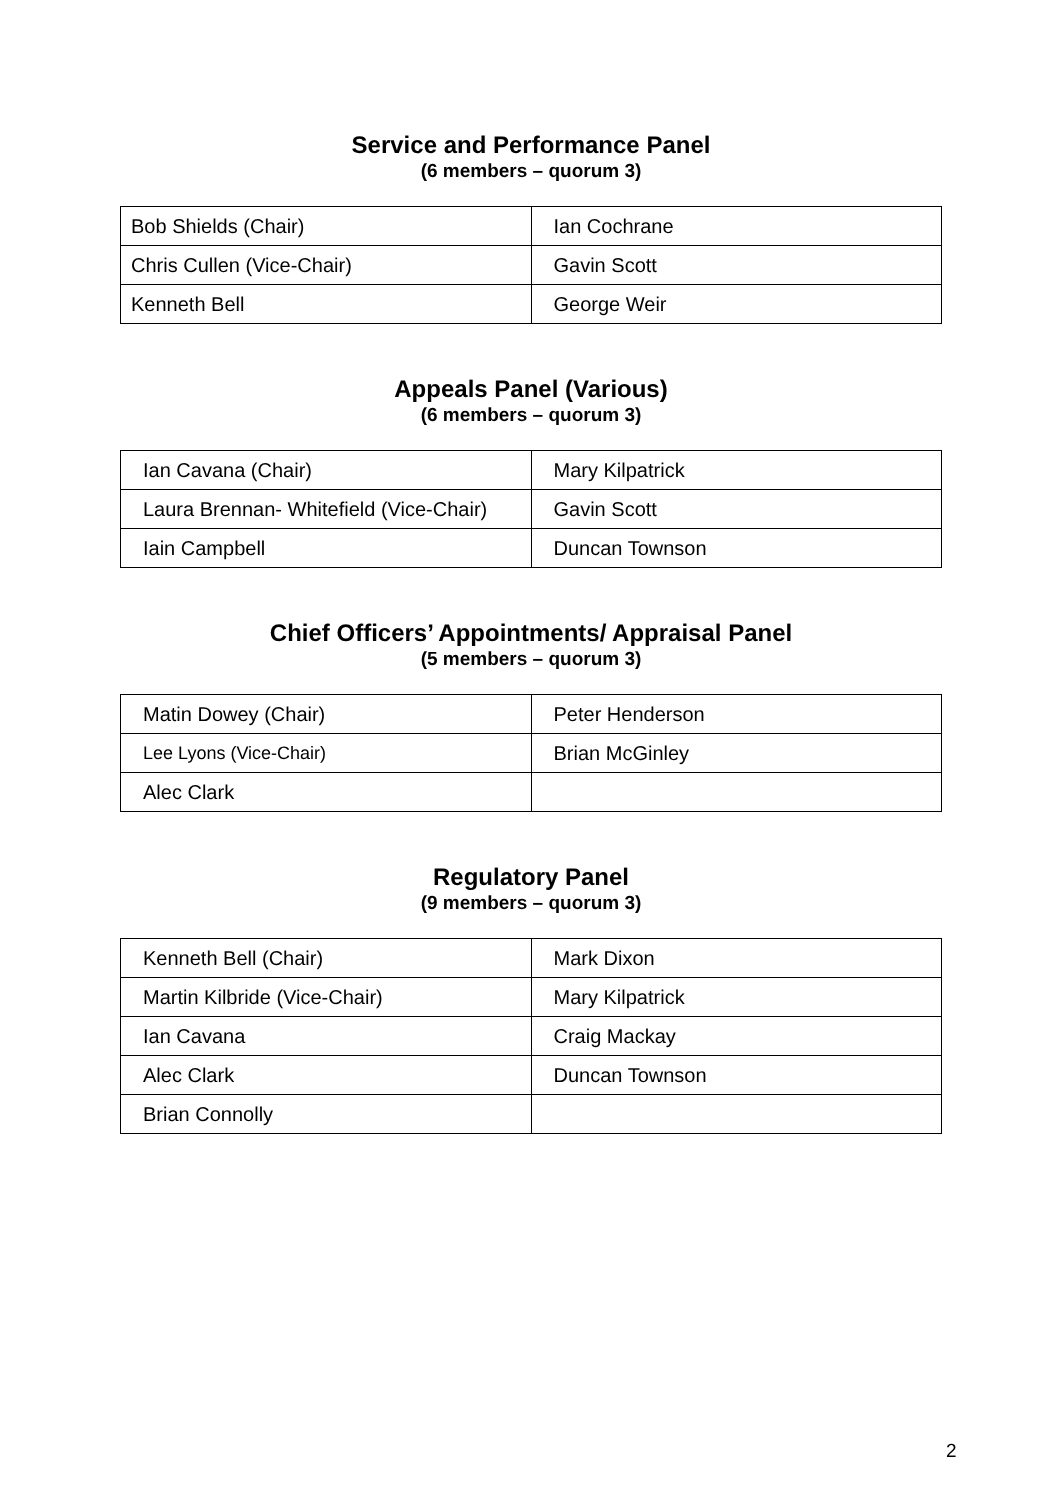Service and Performance Panel
(6 members – quorum 3)
| Bob Shields (Chair) | Ian Cochrane |
| Chris Cullen (Vice-Chair) | Gavin Scott |
| Kenneth Bell | George Weir |
Appeals Panel (Various)
(6 members – quorum 3)
| Ian Cavana (Chair) | Mary Kilpatrick |
| Laura Brennan- Whitefield (Vice-Chair) | Gavin Scott |
| Iain Campbell | Duncan Townson |
Chief Officers’ Appointments/ Appraisal Panel
(5 members – quorum 3)
| Matin Dowey (Chair) | Peter Henderson |
| Lee Lyons (Vice-Chair) | Brian McGinley |
| Alec Clark | |
Regulatory Panel
(9 members – quorum 3)
| Kenneth Bell (Chair) | Mark Dixon |
| Martin Kilbride (Vice-Chair) | Mary Kilpatrick |
| Ian Cavana | Craig Mackay |
| Alec Clark | Duncan Townson |
| Brian Connolly | |
2